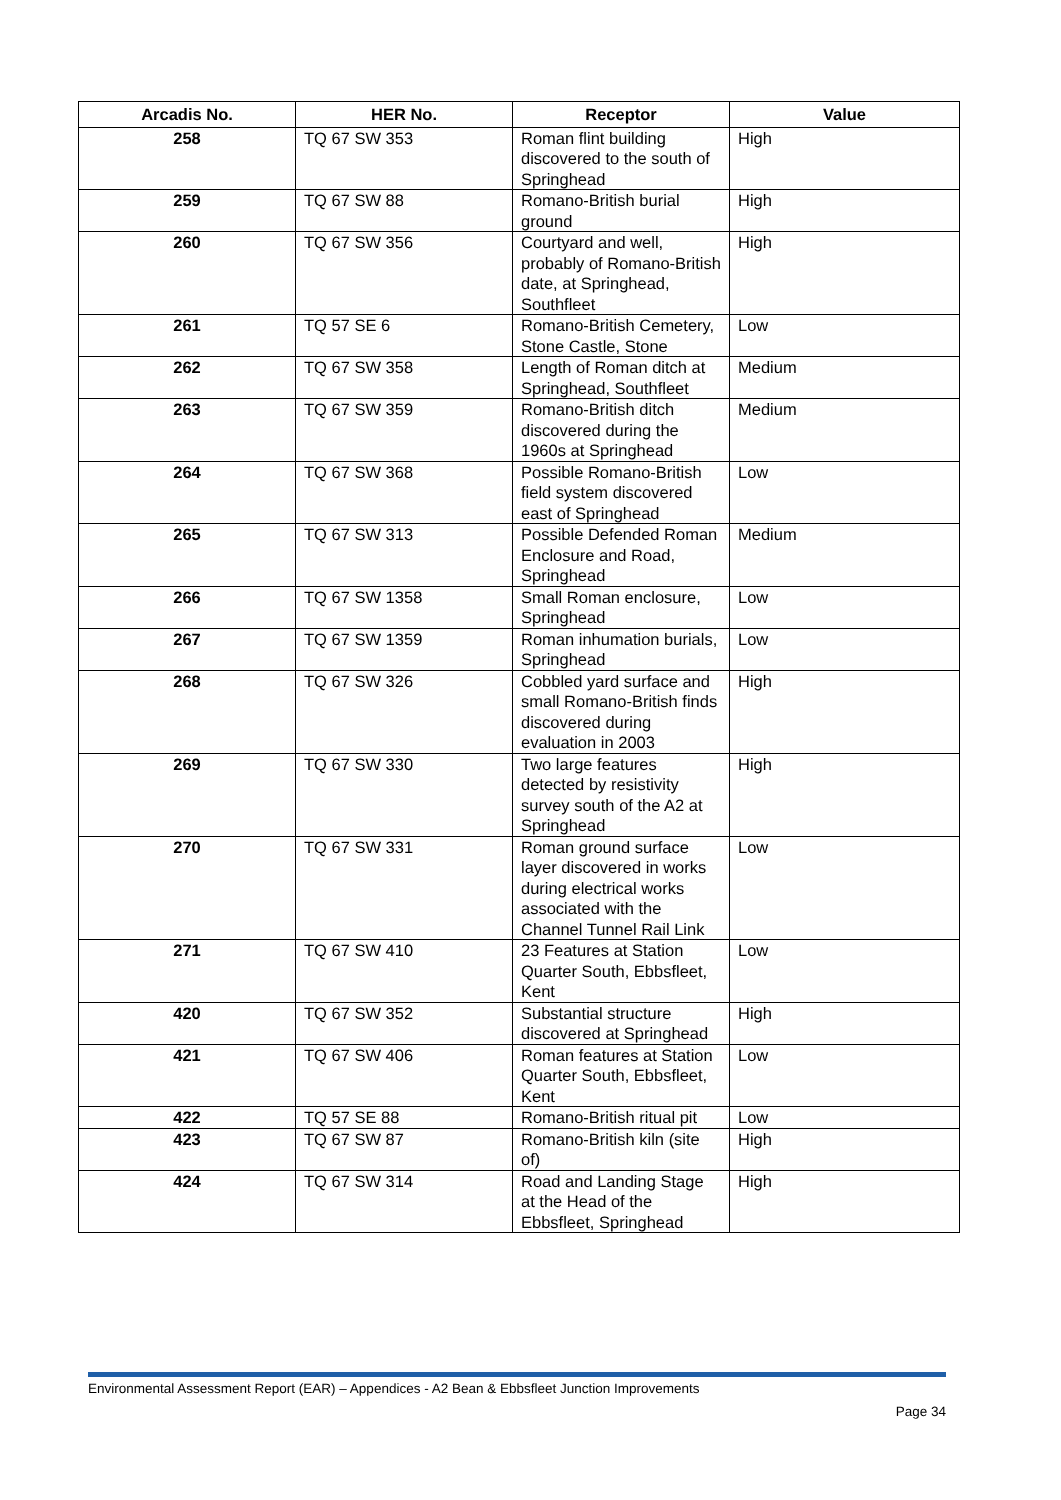| Arcadis No. | HER No. | Receptor | Value |
| --- | --- | --- | --- |
| 258 | TQ 67 SW 353 | Roman flint building discovered to the south of Springhead | High |
| 259 | TQ 67 SW 88 | Romano-British burial ground | High |
| 260 | TQ 67 SW 356 | Courtyard and well, probably of Romano-British date, at Springhead, Southfleet | High |
| 261 | TQ 57 SE 6 | Romano-British Cemetery, Stone Castle, Stone | Low |
| 262 | TQ 67 SW 358 | Length of Roman ditch at Springhead, Southfleet | Medium |
| 263 | TQ 67 SW 359 | Romano-British ditch discovered during the 1960s at Springhead | Medium |
| 264 | TQ 67 SW 368 | Possible Romano-British field system discovered east of Springhead | Low |
| 265 | TQ 67 SW 313 | Possible Defended Roman Enclosure and Road, Springhead | Medium |
| 266 | TQ 67 SW 1358 | Small Roman enclosure, Springhead | Low |
| 267 | TQ 67 SW 1359 | Roman inhumation burials, Springhead | Low |
| 268 | TQ 67 SW 326 | Cobbled yard surface and small Romano-British finds discovered during evaluation in 2003 | High |
| 269 | TQ 67 SW 330 | Two large features detected by resistivity survey south of the A2 at Springhead | High |
| 270 | TQ 67 SW 331 | Roman ground surface layer discovered in works during electrical works associated with the Channel Tunnel Rail Link | Low |
| 271 | TQ 67 SW 410 | 23 Features at Station Quarter South, Ebbsfleet, Kent | Low |
| 420 | TQ 67 SW 352 | Substantial structure discovered at Springhead | High |
| 421 | TQ 67 SW 406 | Roman features at Station Quarter South, Ebbsfleet, Kent | Low |
| 422 | TQ 57 SE 88 | Romano-British ritual pit | Low |
| 423 | TQ 67 SW 87 | Romano-British kiln (site of) | High |
| 424 | TQ 67 SW 314 | Road and Landing Stage at the Head of the Ebbsfleet, Springhead | High |
Environmental Assessment Report (EAR) – Appendices - A2 Bean & Ebbsfleet Junction Improvements
Page 34